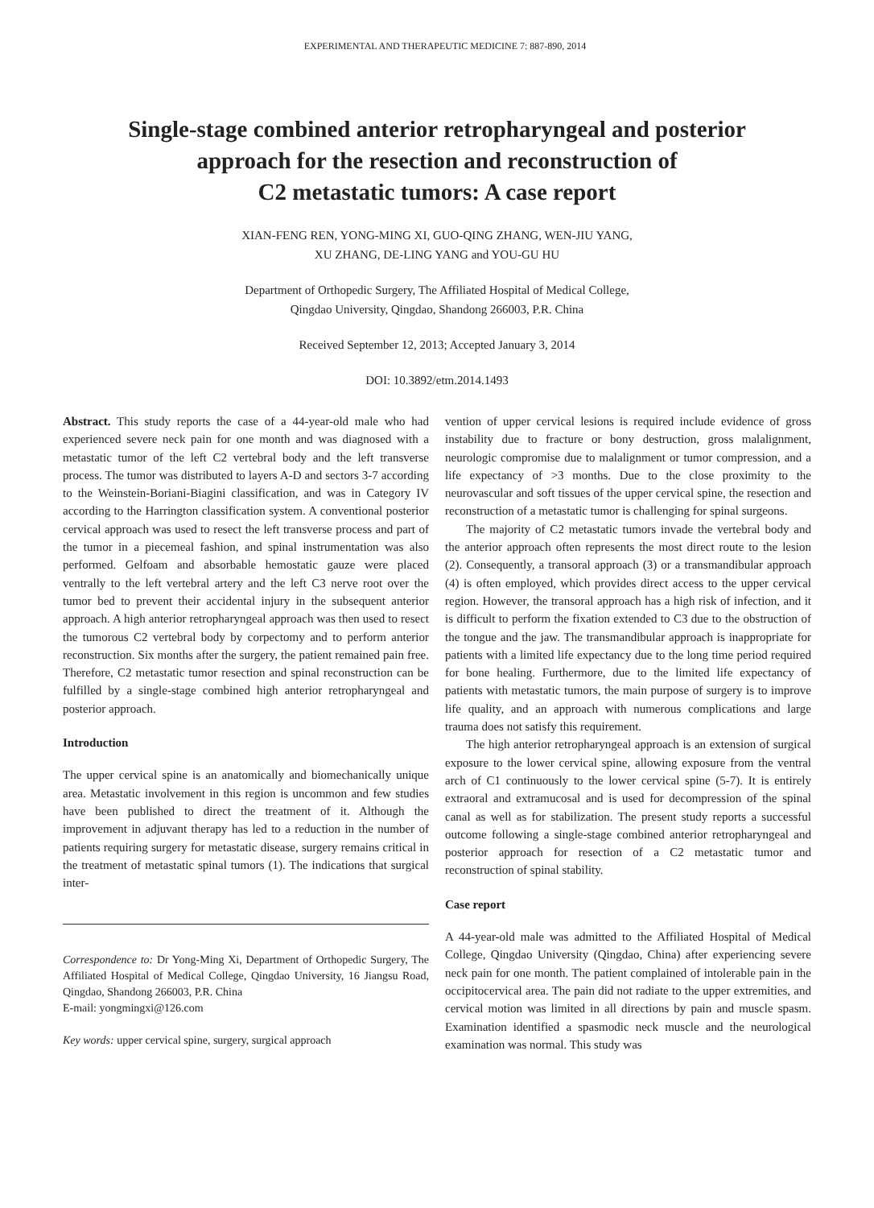EXPERIMENTAL AND THERAPEUTIC MEDICINE 7: 887-890, 2014
Single-stage combined anterior retropharyngeal and posterior
approach for the resection and reconstruction of
C2 metastatic tumors: A case report
XIAN-FENG REN, YONG-MING XI, GUO-QING ZHANG, WEN-JIU YANG,
XU ZHANG, DE-LING YANG and YOU-GU HU
Department of Orthopedic Surgery, The Affiliated Hospital of Medical College,
Qingdao University, Qingdao, Shandong 266003, P.R. China
Received September 12, 2013; Accepted January 3, 2014
DOI: 10.3892/etm.2014.1493
Abstract. This study reports the case of a 44-year-old male who had experienced severe neck pain for one month and was diagnosed with a metastatic tumor of the left C2 vertebral body and the left transverse process. The tumor was distributed to layers A-D and sectors 3-7 according to the Weinstein-Boriani-Biagini classification, and was in Category IV according to the Harrington classification system. A conventional posterior cervical approach was used to resect the left transverse process and part of the tumor in a piecemeal fashion, and spinal instrumentation was also performed. Gelfoam and absorbable hemostatic gauze were placed ventrally to the left vertebral artery and the left C3 nerve root over the tumor bed to prevent their accidental injury in the subsequent anterior approach. A high anterior retropharyngeal approach was then used to resect the tumorous C2 vertebral body by corpectomy and to perform anterior reconstruction. Six months after the surgery, the patient remained pain free. Therefore, C2 metastatic tumor resection and spinal reconstruction can be fulfilled by a single-stage combined high anterior retropharyngeal and posterior approach.
Introduction
The upper cervical spine is an anatomically and biomechanically unique area. Metastatic involvement in this region is uncommon and few studies have been published to direct the treatment of it. Although the improvement in adjuvant therapy has led to a reduction in the number of patients requiring surgery for metastatic disease, surgery remains critical in the treatment of metastatic spinal tumors (1). The indications that surgical inter-
Correspondence to: Dr Yong-Ming Xi, Department of Orthopedic Surgery, The Affiliated Hospital of Medical College, Qingdao University, 16 Jiangsu Road, Qingdao, Shandong 266003, P.R. China
E-mail: yongmingxi@126.com
Key words: upper cervical spine, surgery, surgical approach
vention of upper cervical lesions is required include evidence of gross instability due to fracture or bony destruction, gross malalignment, neurologic compromise due to malalignment or tumor compression, and a life expectancy of >3 months. Due to the close proximity to the neurovascular and soft tissues of the upper cervical spine, the resection and reconstruction of a metastatic tumor is challenging for spinal surgeons.
The majority of C2 metastatic tumors invade the vertebral body and the anterior approach often represents the most direct route to the lesion (2). Consequently, a transoral approach (3) or a transmandibular approach (4) is often employed, which provides direct access to the upper cervical region. However, the transoral approach has a high risk of infection, and it is difficult to perform the fixation extended to C3 due to the obstruction of the tongue and the jaw. The transmandibular approach is inappropriate for patients with a limited life expectancy due to the long time period required for bone healing. Furthermore, due to the limited life expectancy of patients with metastatic tumors, the main purpose of surgery is to improve life quality, and an approach with numerous complications and large trauma does not satisfy this requirement.
The high anterior retropharyngeal approach is an extension of surgical exposure to the lower cervical spine, allowing exposure from the ventral arch of C1 continuously to the lower cervical spine (5-7). It is entirely extraoral and extramucosal and is used for decompression of the spinal canal as well as for stabilization. The present study reports a successful outcome following a single-stage combined anterior retropharyngeal and posterior approach for resection of a C2 metastatic tumor and reconstruction of spinal stability.
Case report
A 44-year-old male was admitted to the Affiliated Hospital of Medical College, Qingdao University (Qingdao, China) after experiencing severe neck pain for one month. The patient complained of intolerable pain in the occipitocervical area. The pain did not radiate to the upper extremities, and cervical motion was limited in all directions by pain and muscle spasm. Examination identified a spasmodic neck muscle and the neurological examination was normal. This study was